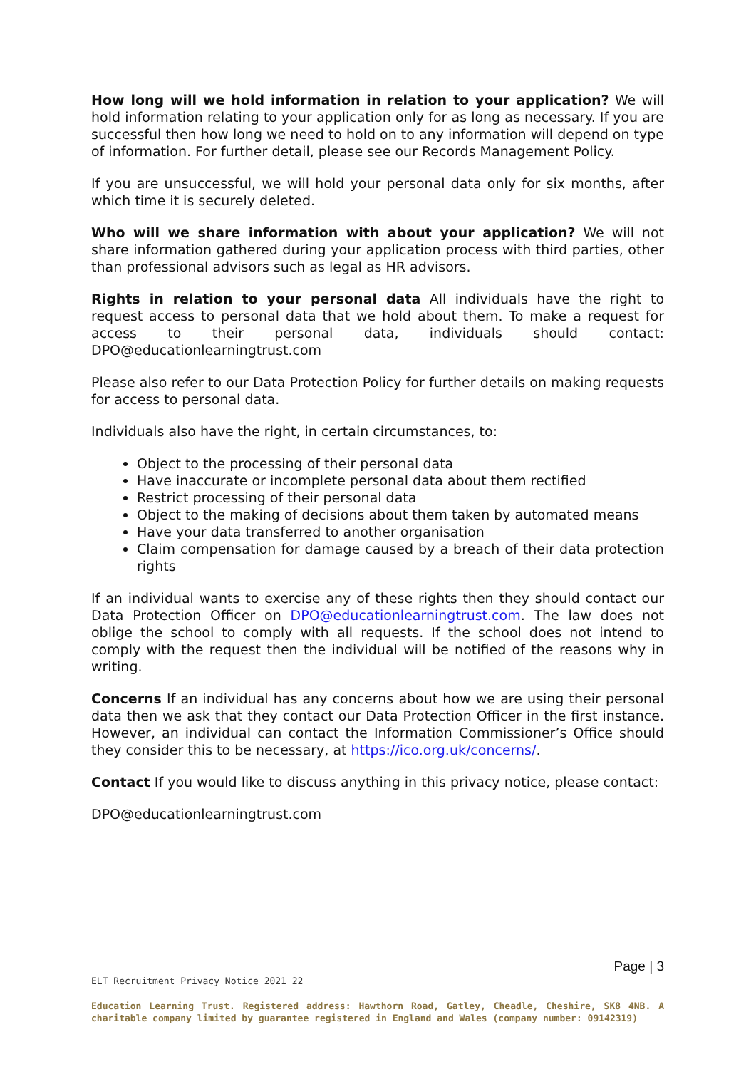How long will we hold information in relation to your application? We will hold information relating to your application only for as long as necessary. If you are successful then how long we need to hold on to any information will depend on type of information. For further detail, please see our Records Management Policy.
If you are unsuccessful, we will hold your personal data only for six months, after which time it is securely deleted.
Who will we share information with about your application? We will not share information gathered during your application process with third parties, other than professional advisors such as legal as HR advisors.
Rights in relation to your personal data All individuals have the right to request access to personal data that we hold about them. To make a request for access to their personal data, individuals should contact: DPO@educationlearningtrust.com
Please also refer to our Data Protection Policy for further details on making requests for access to personal data.
Individuals also have the right, in certain circumstances, to:
Object to the processing of their personal data
Have inaccurate or incomplete personal data about them rectified
Restrict processing of their personal data
Object to the making of decisions about them taken by automated means
Have your data transferred to another organisation
Claim compensation for damage caused by a breach of their data protection rights
If an individual wants to exercise any of these rights then they should contact our Data Protection Officer on DPO@educationlearningtrust.com. The law does not oblige the school to comply with all requests. If the school does not intend to comply with the request then the individual will be notified of the reasons why in writing.
Concerns If an individual has any concerns about how we are using their personal data then we ask that they contact our Data Protection Officer in the first instance. However, an individual can contact the Information Commissioner’s Office should they consider this to be necessary, at https://ico.org.uk/concerns/.
Contact If you would like to discuss anything in this privacy notice, please contact:
DPO@educationlearningtrust.com
Page | 3
ELT Recruitment Privacy Notice 2021 22
Education Learning Trust. Registered address: Hawthorn Road, Gatley, Cheadle, Cheshire, SK8 4NB. A charitable company limited by guarantee registered in England and Wales (company number: 09142319)